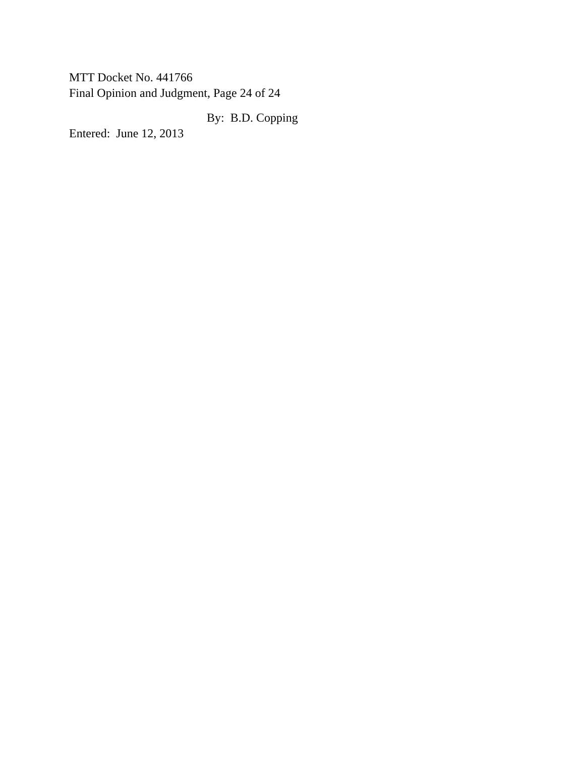MTT Docket No. 441766
Final Opinion and Judgment, Page 24 of 24
By: B.D. Copping
Entered: June 12, 2013